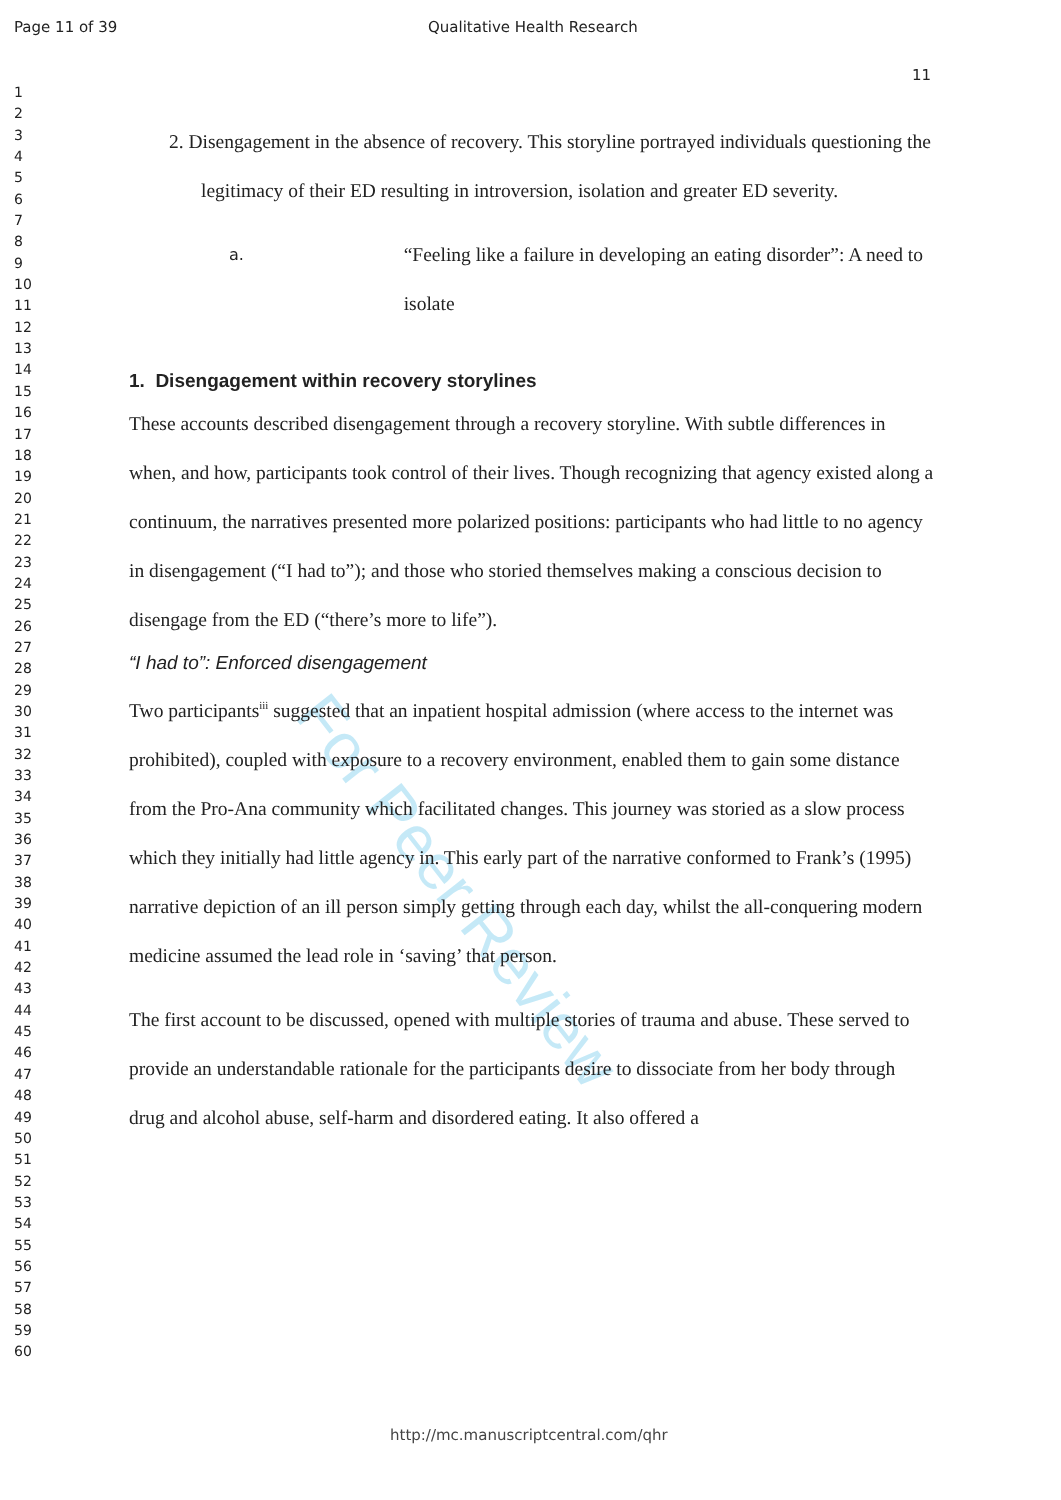Page 11 of 39 Qualitative Health Research
11
1
2
3
4
5
6
7
8
9
10
11
12
13
14
15
16
17
18
19
20
21
22
23
24
25
26
27
28
29
30
31
32
33
34
35
36
37
38
39
40
41
42
43
44
45
46
47
48
49
50
51
52
53
54
55
56
57
58
59
60
For Peer Review
2. Disengagement in the absence of recovery. This storyline portrayed individuals questioning the legitimacy of their ED resulting in introversion, isolation and greater ED severity.
a. “Feeling like a failure in developing an eating disorder”: A need to isolate
1. Disengagement within recovery storylines
These accounts described disengagement through a recovery storyline. With subtle differences in when, and how, participants took control of their lives. Though recognizing that agency existed along a continuum, the narratives presented more polarized positions: participants who had little to no agency in disengagement (“I had to”); and those who storied themselves making a conscious decision to disengage from the ED (“there’s more to life”).
“I had to”: Enforced disengagement
Two participants<sup>iii</sup> suggested that an inpatient hospital admission (where access to the internet was prohibited), coupled with exposure to a recovery environment, enabled them to gain some distance from the Pro-Ana community which facilitated changes. This journey was storied as a slow process which they initially had little agency in. This early part of the narrative conformed to Frank’s (1995) narrative depiction of an ill person simply getting through each day, whilst the all-conquering modern medicine assumed the lead role in ‘saving’ that person.
The first account to be discussed, opened with multiple stories of trauma and abuse. These served to provide an understandable rationale for the participants desire to dissociate from her body through drug and alcohol abuse, self-harm and disordered eating. It also offered a
http://mc.manuscriptcentral.com/qhr